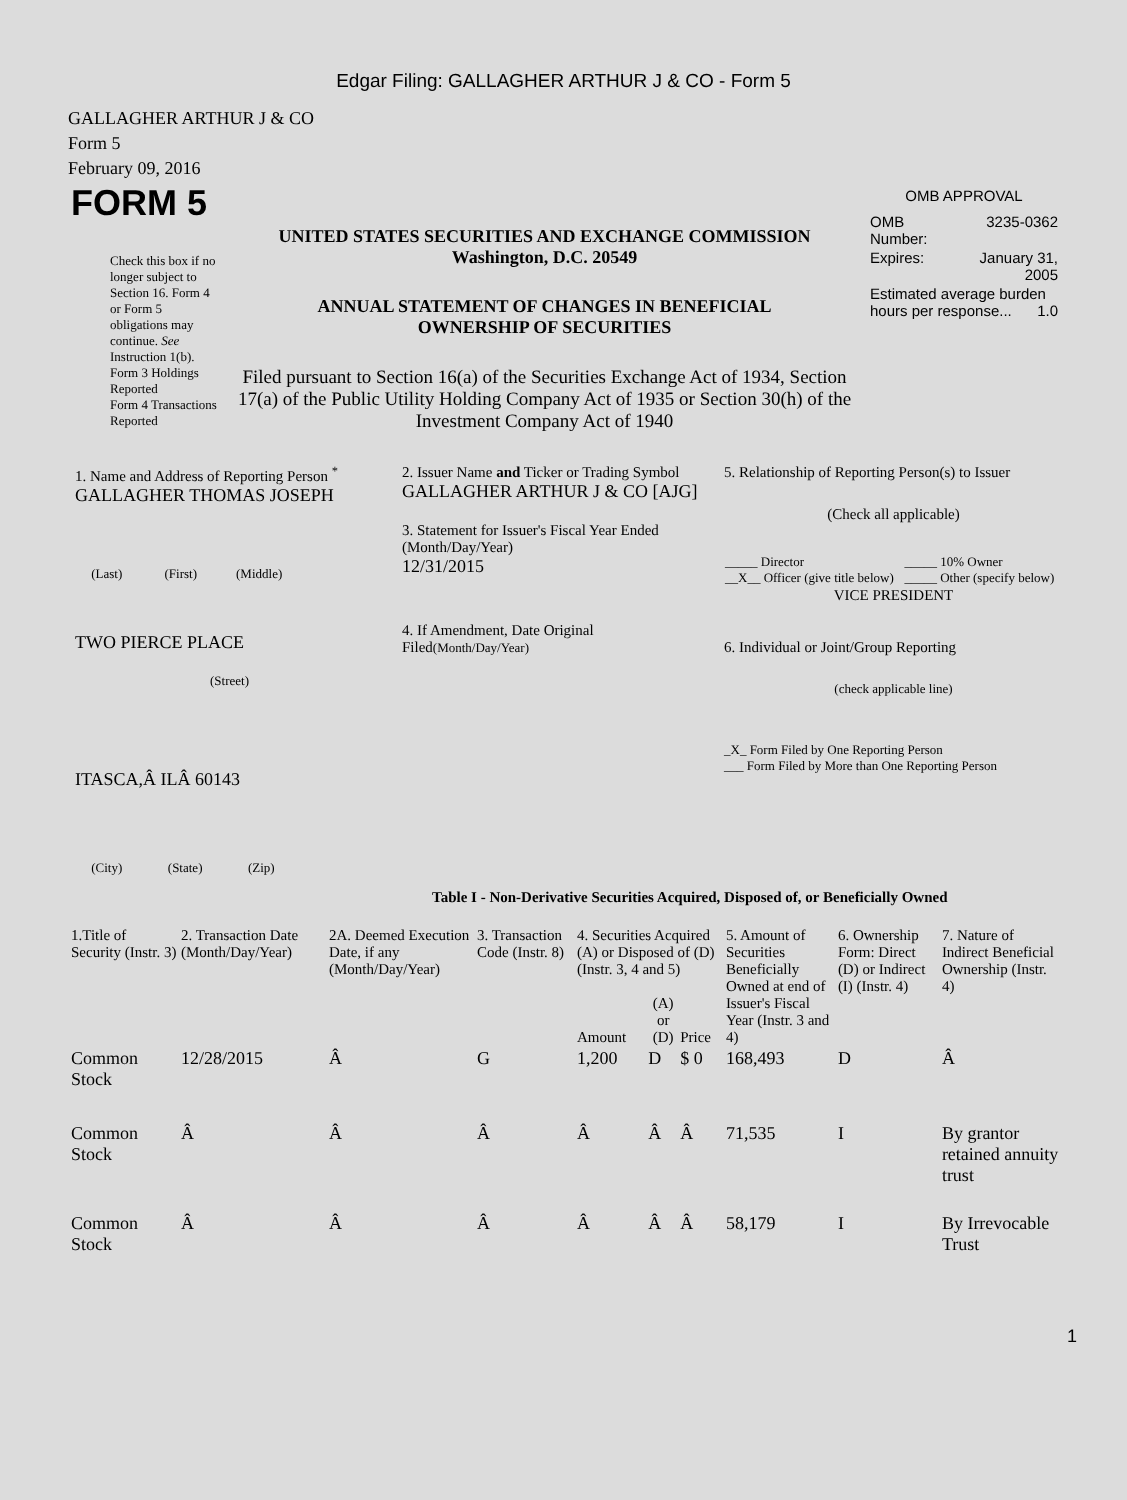Edgar Filing: GALLAGHER ARTHUR J & CO - Form 5
GALLAGHER ARTHUR J & CO
Form 5
February 09, 2016
| FORM 5 | | OMB APPROVAL / OMB Number: / 3235-0362 / / Expires: / January 31, 2005 / / Estimated average burden hours per response... 1.0 / / |
| Check this box if no longer subject to Section 16. Form 4 or Form 5 obligations may continue. See Instruction 1(b). Form 3 Holdings Reported Form 4 Transactions Reported | UNITED STATES SECURITIES AND EXCHANGE COMMISSION Washington, D.C. 20549 ANNUAL STATEMENT OF CHANGES IN BENEFICIAL OWNERSHIP OF SECURITIES Filed pursuant to Section 16(a) of the Securities Exchange Act of 1934, Section 17(a) of the Public Utility Holding Company Act of 1935 or Section 30(h) of the Investment Company Act of 1940 | |
| 1. Name and Address of Reporting Person <sup>*</sup> GALLAGHER THOMAS JOSEPH (Last) (First) (Middle) TWO PIERCE PLACE (Street) ITASCA,Â ILÂ 60143 (City) (State) (Zip) | 2. Issuer Name and Ticker or Trading Symbol GALLAGHER ARTHUR J & CO [AJG] 3. Statement for Issuer's Fiscal Year Ended (Month/Day/Year) 12/31/2015 4. If Amendment, Date Original Filed (Month/Day/Year) | 5. Relationship of Reporting Person(s) to Issuer (Check all applicable) / _____ Director __X__ Officer (give title below) / _____ 10% Owner _____ Other (specify below) / VICE PRESIDENT 6. Individual or Joint/Group Reporting (check applicable line) _X_ Form Filed by One Reporting Person ___ Form Filed by More than One Reporting Person |
Table I - Non-Derivative Securities Acquired, Disposed of, or Beneficially Owned
| 1.Title of Security (Instr. 3) | 2. Transaction Date (Month/Day/Year) | 2A. Deemed Execution Date, if any (Month/Day/Year) | 3. Transaction Code (Instr. 8) | 4. Securities Acquired (A) or Disposed of (D) (Instr. 3, 4 and 5) | | | 5. Amount of Securities Beneficially Owned at end of Issuer's Fiscal Year (Instr. 3 and 4) | 6. Ownership Form: Direct (D) or Indirect (I) (Instr. 4) | 7. Nature of Indirect Beneficial Ownership (Instr. 4) |
| --- | --- | --- | --- | --- | --- | --- | --- | --- | --- |
| | | | | Amount | (A) or (D) | Price | | | |
| Common Stock | 12/28/2015 | Â | G | 1,200 | D | $ 0 | 168,493 | D | Â |
| Common Stock | Â | Â | Â | Â | Â | Â | 71,535 | I | By grantor retained annuity trust |
| Common Stock | Â | Â | Â | Â | Â | Â | 58,179 | I | By Irrevocable Trust |
1